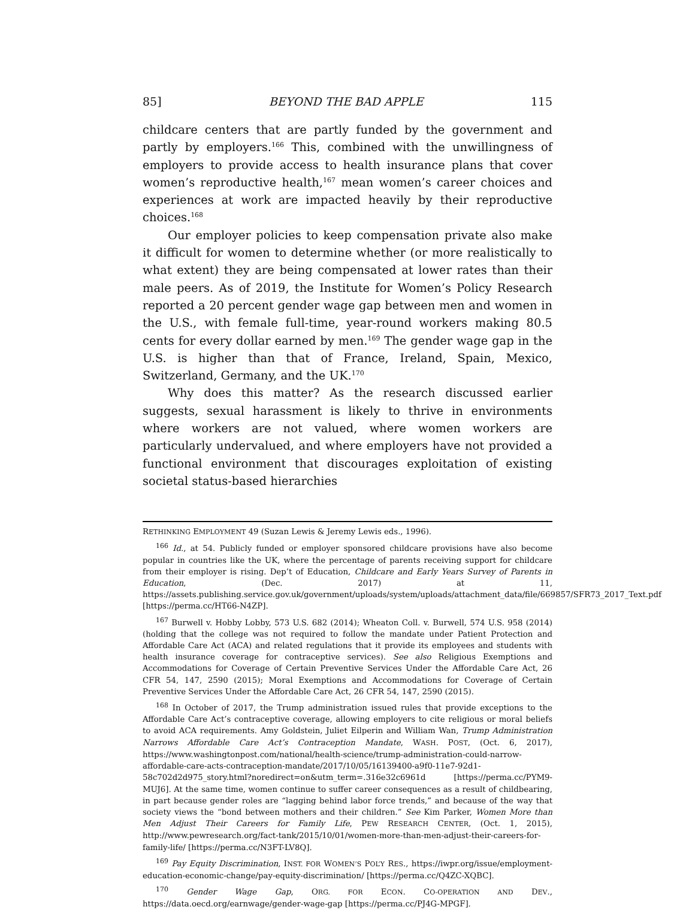85] BEYOND THE BAD APPLE 115
childcare centers that are partly funded by the government and partly by employers.<sup>166</sup> This, combined with the unwillingness of employers to provide access to health insurance plans that cover women’s reproductive health,<sup>167</sup> mean women’s career choices and experiences at work are impacted heavily by their reproductive choices.<sup>168</sup>
Our employer policies to keep compensation private also make it difficult for women to determine whether (or more realistically to what extent) they are being compensated at lower rates than their male peers. As of 2019, the Institute for Women’s Policy Research reported a 20 percent gender wage gap between men and women in the U.S., with female full-time, year-round workers making 80.5 cents for every dollar earned by men.<sup>169</sup> The gender wage gap in the U.S. is higher than that of France, Ireland, Spain, Mexico, Switzerland, Germany, and the UK.<sup>170</sup>
Why does this matter? As the research discussed earlier suggests, sexual harassment is likely to thrive in environments where workers are not valued, where women workers are particularly undervalued, and where employers have not provided a functional environment that discourages exploitation of existing societal status-based hierarchies
RETHINKING EMPLOYMENT 49 (Suzan Lewis & Jeremy Lewis eds., 1996).
<sup>166</sup> Id., at 54. Publicly funded or employer sponsored childcare provisions have also become popular in countries like the UK, where the percentage of parents receiving support for childcare from their employer is rising. Dep’t of Education, Childcare and Early Years Survey of Parents in Education, (Dec. 2017) at 11, https://assets.publishing.service.gov.uk/government/uploads/system/uploads/attachment_data/file/669857/SFR73_2017_Text.pdf [https://perma.cc/HT66-N4ZP].
<sup>167</sup> Burwell v. Hobby Lobby, 573 U.S. 682 (2014); Wheaton Coll. v. Burwell, 574 U.S. 958 (2014) (holding that the college was not required to follow the mandate under Patient Protection and Affordable Care Act (ACA) and related regulations that it provide its employees and students with health insurance coverage for contraceptive services). See also Religious Exemptions and Accommodations for Coverage of Certain Preventive Services Under the Affordable Care Act, 26 CFR 54, 147, 2590 (2015); Moral Exemptions and Accommodations for Coverage of Certain Preventive Services Under the Affordable Care Act, 26 CFR 54, 147, 2590 (2015).
<sup>168</sup> In October of 2017, the Trump administration issued rules that provide exceptions to the Affordable Care Act’s contraceptive coverage, allowing employers to cite religious or moral beliefs to avoid ACA requirements. Amy Goldstein, Juliet Eilperin and William Wan, Trump Administration Narrows Affordable Care Act’s Contraception Mandate, WASH. POST, (Oct. 6, 2017), https://www.washingtonpost.com/national/health-science/trump-administration-could-narrow-affordable-care-acts-contraception-mandate/2017/10/05/16139400-a9f0-11e7-92d1-58c702d2d975_story.html?noredirect=on&utm_term=.316e32c6961d [https://perma.cc/PYM9-MUJ6]. At the same time, women continue to suffer career consequences as a result of childbearing, in part because gender roles are “lagging behind labor force trends,” and because of the way that society views the “bond between mothers and their children.” See Kim Parker, Women More than Men Adjust Their Careers for Family Life, PEW RESEARCH CENTER, (Oct. 1, 2015), http://www.pewresearch.org/fact-tank/2015/10/01/women-more-than-men-adjust-their-careers-for-family-life/ [https://perma.cc/N3FT-LV8Q].
<sup>169</sup> Pay Equity Discrimination, INST. FOR WOMEN’S POL’Y RES., https://iwpr.org/issue/employment-education-economic-change/pay-equity-discrimination/ [https://perma.cc/Q4ZC-XQBC].
<sup>170</sup> Gender Wage Gap, ORG. FOR ECON. CO-OPERATION AND DEV., https://data.oecd.org/earnwage/gender-wage-gap [https://perma.cc/PJ4G-MPGF].